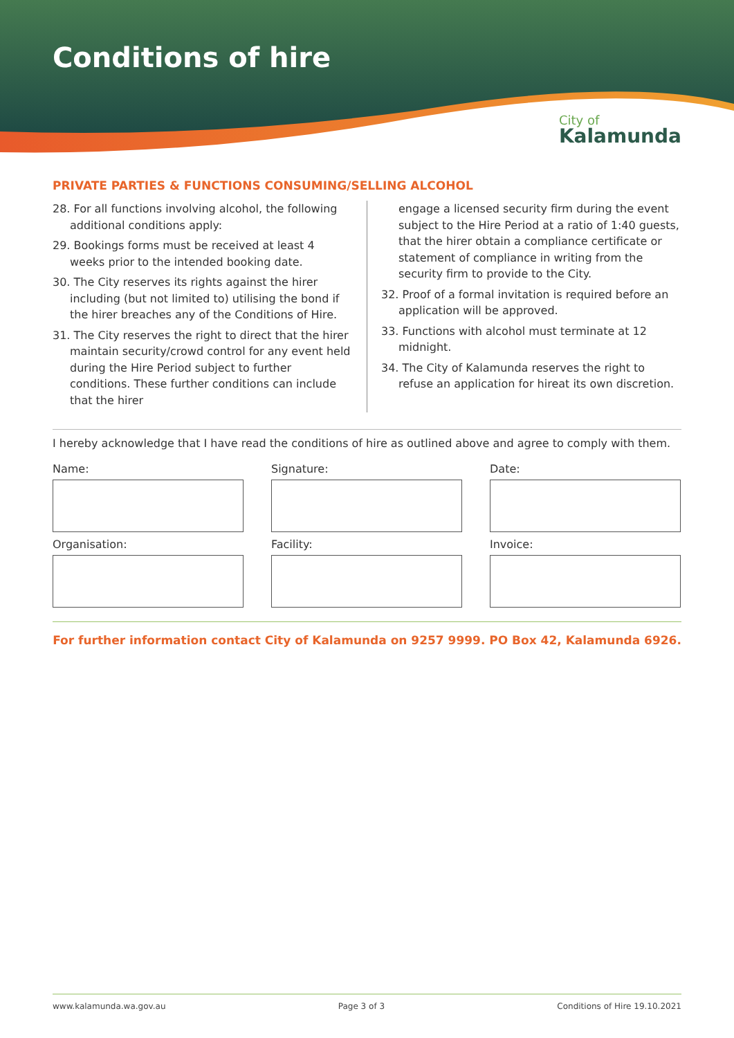Conditions of hire
City of
Kalamunda
PRIVATE PARTIES & FUNCTIONS CONSUMING/SELLING ALCOHOL
28. For all functions involving alcohol, the following additional conditions apply:
29. Bookings forms must be received at least 4 weeks prior to the intended booking date.
30. The City reserves its rights against the hirer including (but not limited to) utilising the bond if the hirer breaches any of the Conditions of Hire.
31. The City reserves the right to direct that the hirer maintain security/crowd control for any event held during the Hire Period subject to further conditions. These further conditions can include that the hirer
engage a licensed security firm during the event subject to the Hire Period at a ratio of 1:40 guests, that the hirer obtain a compliance certificate or statement of compliance in writing from the security firm to provide to the City.
32. Proof of a formal invitation is required before an application will be approved.
33. Functions with alcohol must terminate at 12 midnight.
34. The City of Kalamunda reserves the right to refuse an application for hireat its own discretion.
I hereby acknowledge that I have read the conditions of hire as outlined above and agree to comply with them.
Name:
Signature:
Date:
Organisation:
Facility:
Invoice:
For further information contact City of Kalamunda on 9257 9999. PO Box 42, Kalamunda 6926.
www.kalamunda.wa.gov.au Page 3 of 3 Conditions of Hire 19.10.2021